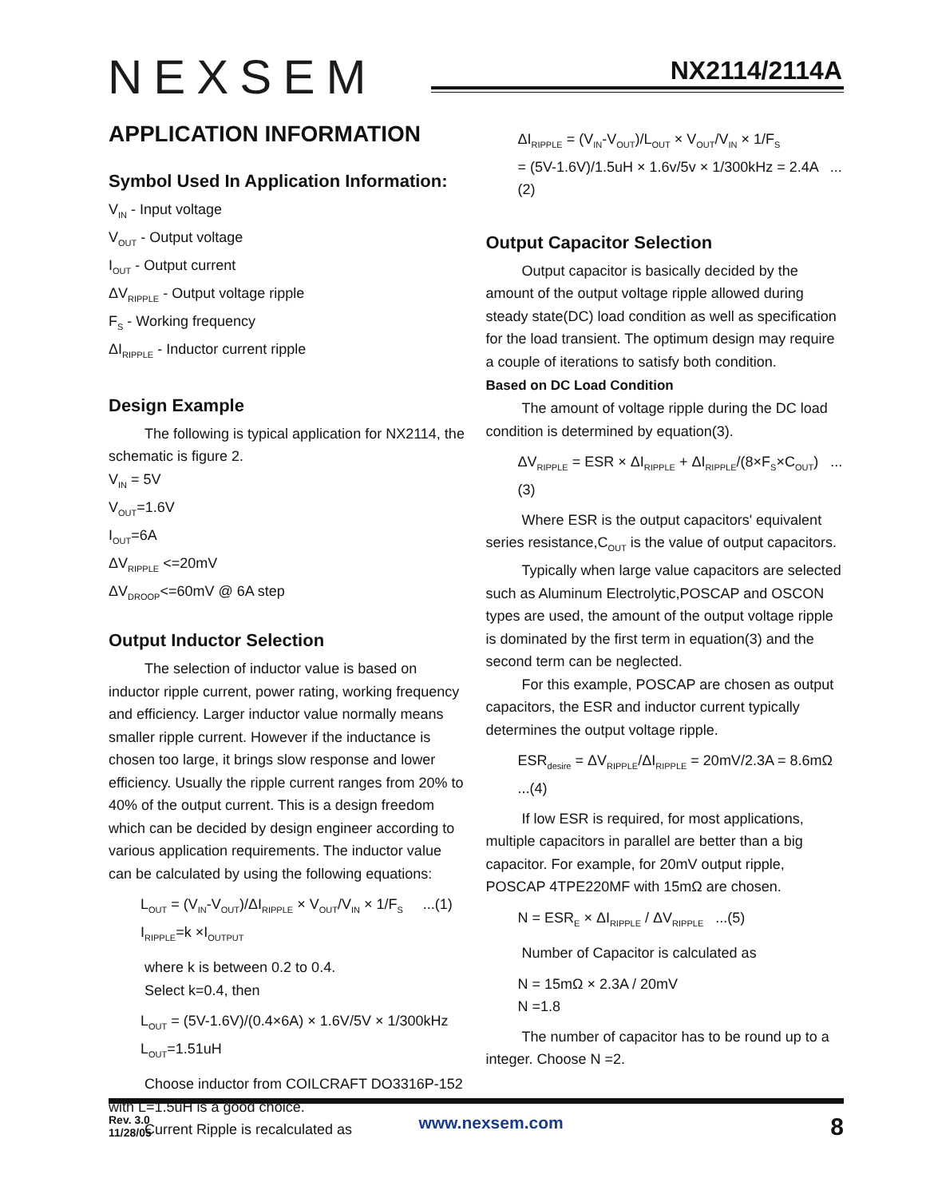NEXSEM NX2114/2114A
APPLICATION INFORMATION
Symbol Used In Application Information:
V<sub>IN</sub> - Input voltage
V<sub>OUT</sub> - Output voltage
I<sub>OUT</sub> - Output current
ΔV<sub>RIPPLE</sub> - Output voltage ripple
F<sub>S</sub> - Working frequency
ΔI<sub>RIPPLE</sub> - Inductor current ripple
Design Example
The following is typical application for NX2114, the schematic is figure 2.
V<sub>IN</sub> = 5V
V<sub>OUT</sub>=1.6V
I<sub>OUT</sub>=6A
ΔV<sub>RIPPLE</sub> <=20mV
ΔV<sub>DROOP</sub><=60mV @ 6A step
Output Inductor Selection
The selection of inductor value is based on inductor ripple current, power rating, working frequency and efficiency. Larger inductor value normally means smaller ripple current. However if the inductance is chosen too large, it brings slow response and lower efficiency. Usually the ripple current ranges from 20% to 40% of the output current. This is a design freedom which can be decided by design engineer according to various application requirements. The inductor value can be calculated by using the following equations:
L<sub>OUT</sub> = (V<sub>IN</sub>-V<sub>OUT</sub>)/ΔI<sub>RIPPLE</sub> × V<sub>OUT</sub>/V<sub>IN</sub> × 1/F<sub>S</sub> ...(1)
I<sub>RIPPLE</sub>=k ×I<sub>OUTPUT</sub>
where k is between 0.2 to 0.4.
Select k=0.4, then
L<sub>OUT</sub> = (5V-1.6V)/(0.4×6A) × 1.6V/5V × 1/300kHz
L<sub>OUT</sub>=1.51uH
Choose inductor from COILCRAFT DO3316P-152 with L=1.5uH is a good choice.
Current Ripple is recalculated as
ΔI<sub>RIPPLE</sub> = (V<sub>IN</sub>-V<sub>OUT</sub>)/L<sub>OUT</sub> × V<sub>OUT</sub>/V<sub>IN</sub> × 1/F<sub>S</sub>
= (5V-1.6V)/1.5uH × 1.6v/5v × 1/300kHz = 2.4A ...(2)
Output Capacitor Selection
Output capacitor is basically decided by the amount of the output voltage ripple allowed during steady state(DC) load condition as well as specification for the load transient. The optimum design may require a couple of iterations to satisfy both condition.
Based on DC Load Condition
The amount of voltage ripple during the DC load condition is determined by equation(3).
ΔV<sub>RIPPLE</sub> = ESR × ΔI<sub>RIPPLE</sub> + ΔI<sub>RIPPLE</sub>/(8×F<sub>S</sub>×C<sub>OUT</sub>) ...(3)
Where ESR is the output capacitors' equivalent series resistance,C<sub>OUT</sub> is the value of output capacitors.
Typically when large value capacitors are selected such as Aluminum Electrolytic,POSCAP and OSCON types are used, the amount of the output voltage ripple is dominated by the first term in equation(3) and the second term can be neglected.
For this example, POSCAP are chosen as output capacitors, the ESR and inductor current typically determines the output voltage ripple.
ESR<sub>desire</sub> = ΔV<sub>RIPPLE</sub>/ΔI<sub>RIPPLE</sub> = 20mV/2.3A = 8.6mΩ ...(4)
If low ESR is required, for most applications, multiple capacitors in parallel are better than a big capacitor. For example, for 20mV output ripple, POSCAP 4TPE220MF with 15mΩ are chosen.
N = ESR<sub>E</sub> × ΔI<sub>RIPPLE</sub> / ΔV<sub>RIPPLE</sub> ...(5)
Number of Capacitor is calculated as
N = 15mΩ × 2.3A / 20mV
N =1.8
The number of capacitor has to be round up to a integer. Choose N =2.
Rev. 3.0
11/28/05
www.nexsem.com
8